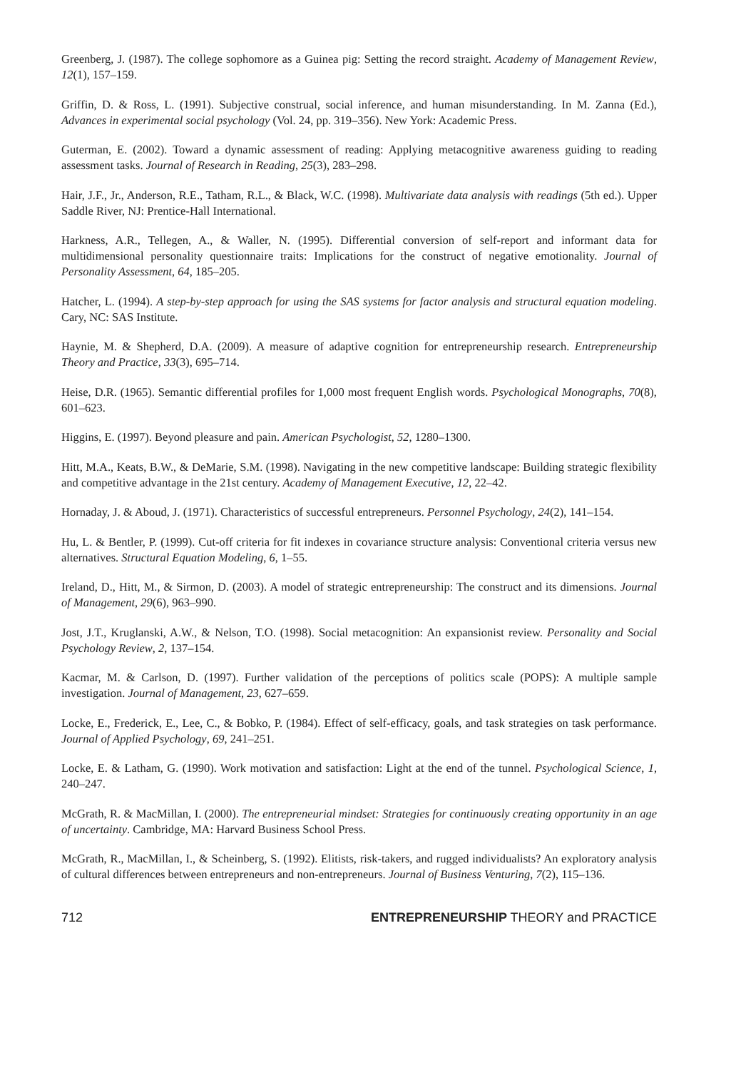Greenberg, J. (1987). The college sophomore as a Guinea pig: Setting the record straight. Academy of Management Review, 12(1), 157–159.
Griffin, D. & Ross, L. (1991). Subjective construal, social inference, and human misunderstanding. In M. Zanna (Ed.), Advances in experimental social psychology (Vol. 24, pp. 319–356). New York: Academic Press.
Guterman, E. (2002). Toward a dynamic assessment of reading: Applying metacognitive awareness guiding to reading assessment tasks. Journal of Research in Reading, 25(3), 283–298.
Hair, J.F., Jr., Anderson, R.E., Tatham, R.L., & Black, W.C. (1998). Multivariate data analysis with readings (5th ed.). Upper Saddle River, NJ: Prentice-Hall International.
Harkness, A.R., Tellegen, A., & Waller, N. (1995). Differential conversion of self-report and informant data for multidimensional personality questionnaire traits: Implications for the construct of negative emotionality. Journal of Personality Assessment, 64, 185–205.
Hatcher, L. (1994). A step-by-step approach for using the SAS systems for factor analysis and structural equation modeling. Cary, NC: SAS Institute.
Haynie, M. & Shepherd, D.A. (2009). A measure of adaptive cognition for entrepreneurship research. Entrepreneurship Theory and Practice, 33(3), 695–714.
Heise, D.R. (1965). Semantic differential profiles for 1,000 most frequent English words. Psychological Monographs, 70(8), 601–623.
Higgins, E. (1997). Beyond pleasure and pain. American Psychologist, 52, 1280–1300.
Hitt, M.A., Keats, B.W., & DeMarie, S.M. (1998). Navigating in the new competitive landscape: Building strategic flexibility and competitive advantage in the 21st century. Academy of Management Executive, 12, 22–42.
Hornaday, J. & Aboud, J. (1971). Characteristics of successful entrepreneurs. Personnel Psychology, 24(2), 141–154.
Hu, L. & Bentler, P. (1999). Cut-off criteria for fit indexes in covariance structure analysis: Conventional criteria versus new alternatives. Structural Equation Modeling, 6, 1–55.
Ireland, D., Hitt, M., & Sirmon, D. (2003). A model of strategic entrepreneurship: The construct and its dimensions. Journal of Management, 29(6), 963–990.
Jost, J.T., Kruglanski, A.W., & Nelson, T.O. (1998). Social metacognition: An expansionist review. Personality and Social Psychology Review, 2, 137–154.
Kacmar, M. & Carlson, D. (1997). Further validation of the perceptions of politics scale (POPS): A multiple sample investigation. Journal of Management, 23, 627–659.
Locke, E., Frederick, E., Lee, C., & Bobko, P. (1984). Effect of self-efficacy, goals, and task strategies on task performance. Journal of Applied Psychology, 69, 241–251.
Locke, E. & Latham, G. (1990). Work motivation and satisfaction: Light at the end of the tunnel. Psychological Science, 1, 240–247.
McGrath, R. & MacMillan, I. (2000). The entrepreneurial mindset: Strategies for continuously creating opportunity in an age of uncertainty. Cambridge, MA: Harvard Business School Press.
McGrath, R., MacMillan, I., & Scheinberg, S. (1992). Elitists, risk-takers, and rugged individualists? An exploratory analysis of cultural differences between entrepreneurs and non-entrepreneurs. Journal of Business Venturing, 7(2), 115–136.
712 ENTREPRENEURSHIP THEORY and PRACTICE